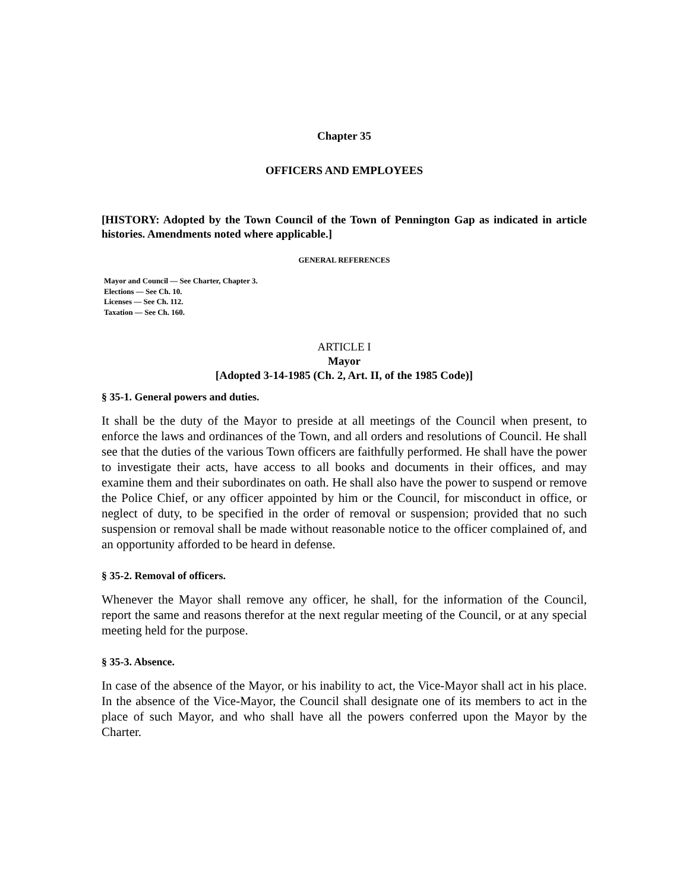Chapter 35
OFFICERS AND EMPLOYEES
[HISTORY: Adopted by the Town Council of the Town of Pennington Gap as indicated in article histories. Amendments noted where applicable.]
GENERAL REFERENCES
Mayor and Council — See Charter, Chapter 3.
Elections — See Ch. 10.
Licenses — See Ch. 112.
Taxation — See Ch. 160.
ARTICLE I
Mayor
[Adopted 3-14-1985 (Ch. 2, Art. II, of the 1985 Code)]
§ 35-1. General powers and duties.
It shall be the duty of the Mayor to preside at all meetings of the Council when present, to enforce the laws and ordinances of the Town, and all orders and resolutions of Council. He shall see that the duties of the various Town officers are faithfully performed. He shall have the power to investigate their acts, have access to all books and documents in their offices, and may examine them and their subordinates on oath. He shall also have the power to suspend or remove the Police Chief, or any officer appointed by him or the Council, for misconduct in office, or neglect of duty, to be specified in the order of removal or suspension; provided that no such suspension or removal shall be made without reasonable notice to the officer complained of, and an opportunity afforded to be heard in defense.
§ 35-2. Removal of officers.
Whenever the Mayor shall remove any officer, he shall, for the information of the Council, report the same and reasons therefor at the next regular meeting of the Council, or at any special meeting held for the purpose.
§ 35-3. Absence.
In case of the absence of the Mayor, or his inability to act, the Vice-Mayor shall act in his place. In the absence of the Vice-Mayor, the Council shall designate one of its members to act in the place of such Mayor, and who shall have all the powers conferred upon the Mayor by the Charter.